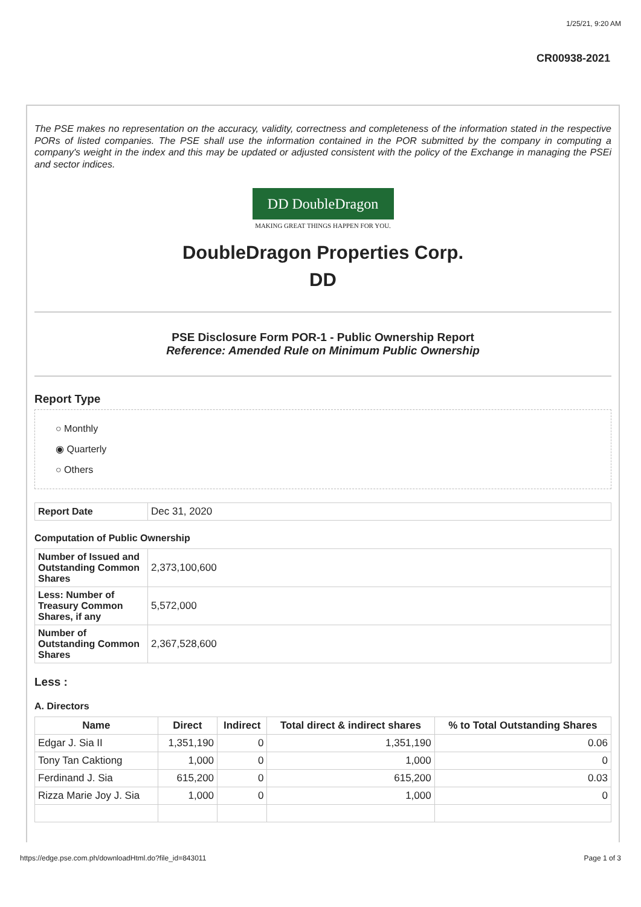1/25/21, 9:20 AM
CR00938-2021
The PSE makes no representation on the accuracy, validity, correctness and completeness of the information stated in the respective PORs of listed companies. The PSE shall use the information contained in the POR submitted by the company in computing a company's weight in the index and this may be updated or adjusted consistent with the policy of the Exchange in managing the PSEi and sector indices.
DD DoubleDragon
MAKING GREAT THINGS HAPPEN FOR YOU.
DoubleDragon Properties Corp.
DD
PSE Disclosure Form POR-1 - Public Ownership Report
Reference: Amended Rule on Minimum Public Ownership
Report Type
○ Monthly
◉ Quarterly
○ Others
| Report Date | Dec 31, 2020 |
Computation of Public Ownership
| Number of Issued and Outstanding Common Shares | 2,373,100,600 |
| Less: Number of Treasury Common Shares, if any | 5,572,000 |
| Number of Outstanding Common Shares | 2,367,528,600 |
Less :
A. Directors
| Name | Direct | Indirect | Total direct & indirect shares | % to Total Outstanding Shares |
| --- | --- | --- | --- | --- |
| Edgar J. Sia II | 1,351,190 | 0 | 1,351,190 | 0.06 |
| Tony Tan Caktiong | 1,000 | 0 | 1,000 | 0 |
| Ferdinand J. Sia | 615,200 | 0 | 615,200 | 0.03 |
| Rizza Marie Joy J. Sia | 1,000 | 0 | 1,000 | 0 |
https://edge.pse.com.ph/downloadHtml.do?file_id=843011 Page 1 of 3